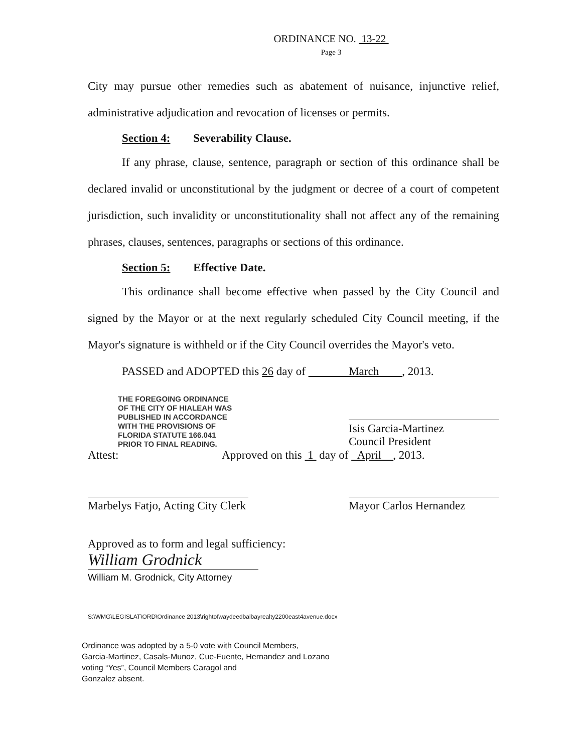ORDINANCE NO. 13-22
Page 3
City may pursue other remedies such as abatement of nuisance, injunctive relief, administrative adjudication and revocation of licenses or permits.
Section 4: Severability Clause.
If any phrase, clause, sentence, paragraph or section of this ordinance shall be declared invalid or unconstitutional by the judgment or decree of a court of competent jurisdiction, such invalidity or unconstitutionality shall not affect any of the remaining phrases, clauses, sentences, paragraphs or sections of this ordinance.
Section 5: Effective Date.
This ordinance shall become effective when passed by the City Council and signed by the Mayor or at the next regularly scheduled City Council meeting, if the Mayor's signature is withheld or if the City Council overrides the Mayor's veto.
PASSED and ADOPTED this 26 day of March , 2013.
THE FOREGOING ORDINANCE
OF THE CITY OF HIALEAH WAS
PUBLISHED IN ACCORDANCE
WITH THE PROVISIONS OF
FLORIDA STATUTE 166.041
PRIOR TO FINAL READING.
Isis Garcia-Martinez
Council President
Attest: Approved on this 1 day of April , 2013.
Marbelys Fatjo, Acting City Clerk
Mayor Carlos Hernandez
Approved as to form and legal sufficiency:
William Grodnick
William M. Grodnick, City Attorney
S:\WMG\LEGISLAT\ORD\Ordinance 2013\rightofwaydeedbalbayrealty2200east4avenue.docx
Ordinance was adopted by a 5-0 vote with Council Members,
Garcia-Martinez, Casals-Munoz, Cue-Fuente, Hernandez and Lozano
voting “Yes”, Council Members Caragol and
Gonzalez absent.